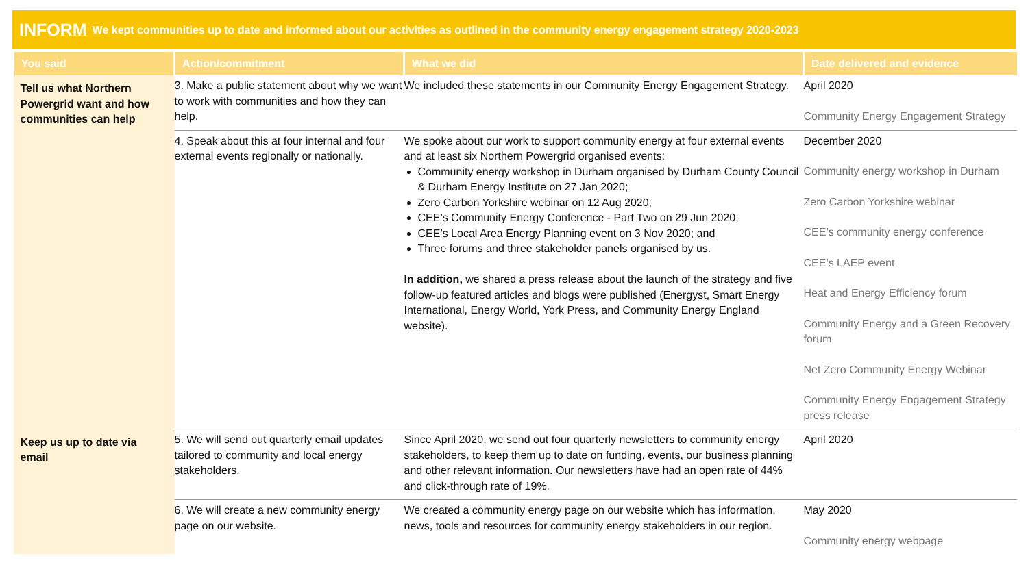INFORM We kept communities up to date and informed about our activities as outlined in the community energy engagement strategy 2020-2023
| You said | Action/commitment | What we did | Date delivered and evidence |
| --- | --- | --- | --- |
| Tell us what Northern Powergrid want and how communities can help | 3. Make a public statement about why we want to work with communities and how they can help. | We included these statements in our Community Energy Engagement Strategy. | April 2020 Community Energy Engagement Strategy |
| | 4. Speak about this at four internal and four external events regionally or nationally. | We spoke about our work to support community energy at four external events and at least six Northern Powergrid organised events: Community energy workshop in Durham organised by Durham County Council & Durham Energy Institute on 27 Jan 2020; Zero Carbon Yorkshire webinar on 12 Aug 2020; CEE’s Community Energy Conference - Part Two on 29 Jun 2020; CEE’s Local Area Energy Planning event on 3 Nov 2020; and Three forums and three stakeholder panels organised by us. In addition, we shared a press release about the launch of the strategy and five follow-up featured articles and blogs were published (Energyst, Smart Energy International, Energy World, York Press, and Community Energy England website). | December 2020 Community energy workshop in Durham Zero Carbon Yorkshire webinar CEE’s community energy conference CEE’s LAEP event Heat and Energy Efficiency forum Community Energy and a Green Recovery forum Net Zero Community Energy Webinar Community Energy Engagement Strategy press release |
| Keep us up to date via email | 5. We will send out quarterly email updates tailored to community and local energy stakeholders. | Since April 2020, we send out four quarterly newsletters to community energy stakeholders, to keep them up to date on funding, events, our business planning and other relevant information. Our newsletters have had an open rate of 44% and click-through rate of 19%. | April 2020 |
| | 6. We will create a new community energy page on our website. | We created a community energy page on our website which has information, news, tools and resources for community energy stakeholders in our region. | May 2020 Community energy webpage |